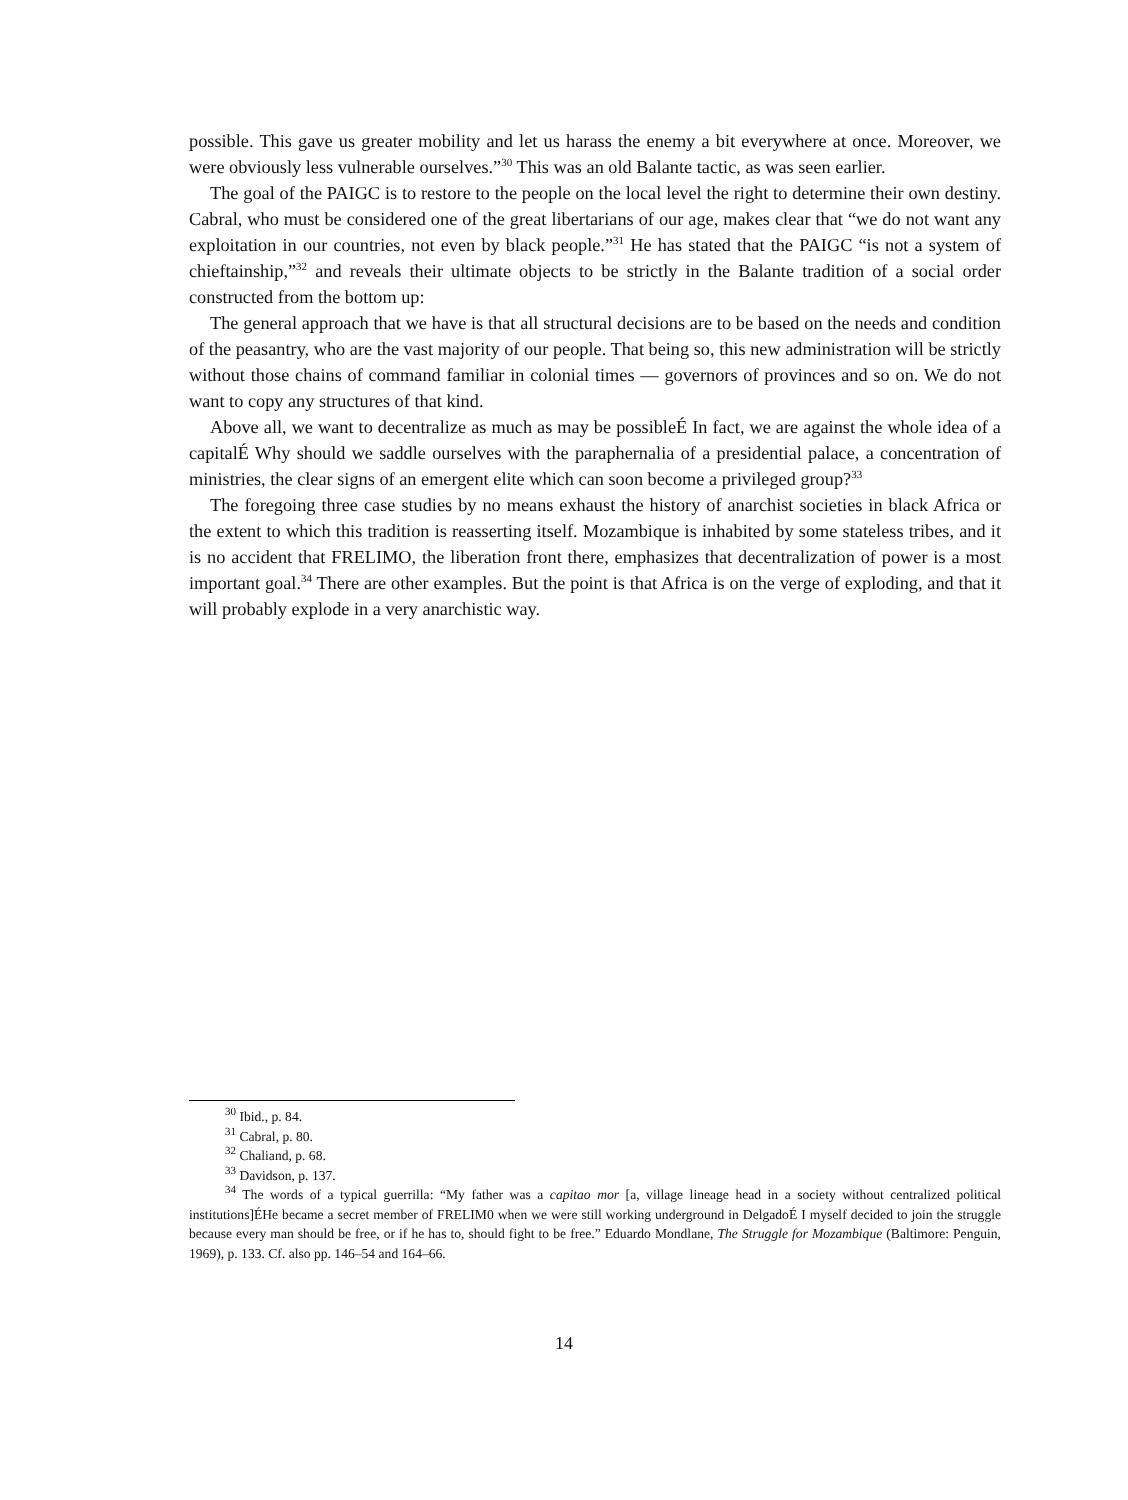possible. This gave us greater mobility and let us harass the enemy a bit everywhere at once. Moreover, we were obviously less vulnerable ourselves.”<sup>30</sup> This was an old Balante tactic, as was seen earlier.
The goal of the PAIGC is to restore to the people on the local level the right to determine their own destiny. Cabral, who must be considered one of the great libertarians of our age, makes clear that “we do not want any exploitation in our countries, not even by black people.”<sup>31</sup> He has stated that the PAIGC “is not a system of chieftainship,”<sup>32</sup> and reveals their ultimate objects to be strictly in the Balante tradition of a social order constructed from the bottom up:
The general approach that we have is that all structural decisions are to be based on the needs and condition of the peasantry, who are the vast majority of our people. That being so, this new administration will be strictly without those chains of command familiar in colonial times — governors of provinces and so on. We do not want to copy any structures of that kind.
Above all, we want to decentralize as much as may be possibleÉ In fact, we are against the whole idea of a capitalÉ Why should we saddle ourselves with the paraphernalia of a presidential palace, a concentration of ministries, the clear signs of an emergent elite which can soon become a privileged group?<sup>33</sup>
The foregoing three case studies by no means exhaust the history of anarchist societies in black Africa or the extent to which this tradition is reasserting itself. Mozambique is inhabited by some stateless tribes, and it is no accident that FRELIMO, the liberation front there, emphasizes that decentralization of power is a most important goal.<sup>34</sup> There are other examples. But the point is that Africa is on the verge of exploding, and that it will probably explode in a very anarchistic way.
<sup>30</sup> Ibid., p. 84.
<sup>31</sup> Cabral, p. 80.
<sup>32</sup> Chaliand, p. 68.
<sup>33</sup> Davidson, p. 137.
<sup>34</sup> The words of a typical guerrilla: “My father was a capitao mor [a, village lineage head in a society without centralized political institutions]ÉHe became a secret member of FRELIM0 when we were still working underground in DelgadoÉ I myself decided to join the struggle because every man should be free, or if he has to, should fight to be free.” Eduardo Mondlane, The Struggle for Mozambique (Baltimore: Penguin, 1969), p. 133. Cf. also pp. 146–54 and 164–66.
14